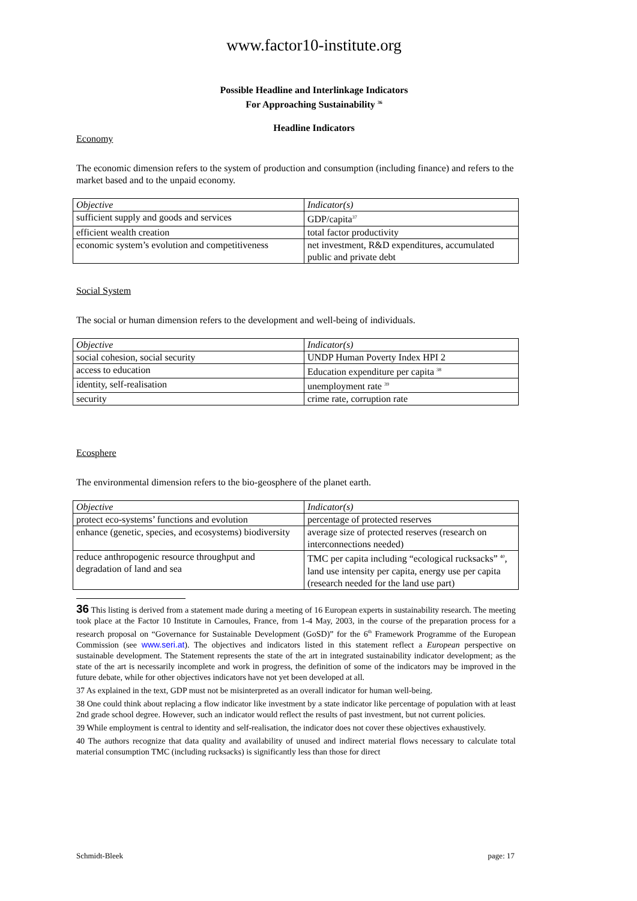www.factor10-institute.org
Possible Headline and Interlinkage Indicators
For Approaching Sustainability <sup>36</sup>
Headline Indicators
Economy
The economic dimension refers to the system of production and consumption (including finance) and refers to the market based and to the unpaid economy.
| Objective | Indicator(s) |
| sufficient supply and goods and services | GDP/capita<sup>37</sup> |
| efficient wealth creation | total factor productivity |
| economic system’s evolution and competitiveness | net investment, R&D expenditures, accumulated public and private debt |
Social System
The social or human dimension refers to the development and well-being of individuals.
| Objective | Indicator(s) |
| social cohesion, social security | UNDP Human Poverty Index HPI 2 |
| access to education | Education expenditure per capita <sup>38</sup> |
| identity, self-realisation | unemployment rate <sup>39</sup> |
| security | crime rate, corruption rate |
Ecosphere
The environmental dimension refers to the bio-geosphere of the planet earth.
| Objective | Indicator(s) |
| protect eco-systems’ functions and evolution | percentage of protected reserves |
| enhance (genetic, species, and ecosystems) biodiversity | average size of protected reserves (research on interconnections needed) |
| reduce anthropogenic resource throughput and degradation of land and sea | TMC per capita including “ecological rucksacks” <sup>40</sup>, land use intensity per capita, energy use per capita (research needed for the land use part) |
36 This listing is derived from a statement made during a meeting of 16 European experts in sustainability research. The meeting took place at the Factor 10 Institute in Carnoules, France, from 1-4 May, 2003, in the course of the preparation process for a research proposal on “Governance for Sustainable Development (GoSD)” for the 6<sup>th</sup> Framework Programme of the European Commission (see www.seri.at). The objectives and indicators listed in this statement reflect a European perspective on sustainable development. The Statement represents the state of the art in integrated sustainability indicator development; as the state of the art is necessarily incomplete and work in progress, the definition of some of the indicators may be improved in the future debate, while for other objectives indicators have not yet been developed at all.
37 As explained in the text, GDP must not be misinterpreted as an overall indicator for human well-being.
38 One could think about replacing a flow indicator like investment by a state indicator like percentage of population with at least 2nd grade school degree. However, such an indicator would reflect the results of past investment, but not current policies.
39 While employment is central to identity and self-realisation, the indicator does not cover these objectives exhaustively.
40 The authors recognize that data quality and availability of unused and indirect material flows necessary to calculate total material consumption TMC (including rucksacks) is significantly less than those for direct
Schmidt-Bleek page: 17